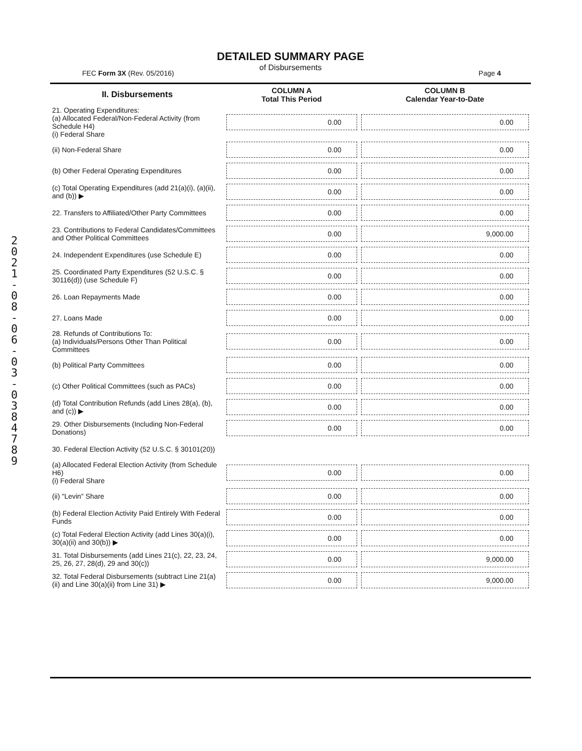2021-08-06-03-038478 9
DETAILED SUMMARY PAGE
of Disbursements
FEC Form 3X (Rev. 05/2016) Page 4
| II. Disbursements | COLUMN A Total This Period | COLUMN B Calendar Year-to-Date |
| --- | --- | --- |
| 21. Operating Expenditures: (a) Allocated Federal/Non-Federal Activity (from Schedule H4) (i) Federal Share | 0.00 | 0.00 |
| (ii) Non-Federal Share | 0.00 | 0.00 |
| (b) Other Federal Operating Expenditures | 0.00 | 0.00 |
| (c) Total Operating Expenditures (add 21(a)(i), (a)(ii), and (b)) ▶ | 0.00 | 0.00 |
| 22. Transfers to Affiliated/Other Party Committees | 0.00 | 0.00 |
| 23. Contributions to Federal Candidates/Committees and Other Political Committees | 0.00 | 9,000.00 |
| 24. Independent Expenditures (use Schedule E) | 0.00 | 0.00 |
| 25. Coordinated Party Expenditures (52 U.S.C. § 30116(d)) (use Schedule F) | 0.00 | 0.00 |
| 26. Loan Repayments Made | 0.00 | 0.00 |
| 27. Loans Made | 0.00 | 0.00 |
| 28. Refunds of Contributions To: (a) Individuals/Persons Other Than Political Committees | 0.00 | 0.00 |
| (b) Political Party Committees | 0.00 | 0.00 |
| (c) Other Political Committees (such as PACs) | 0.00 | 0.00 |
| (d) Total Contribution Refunds (add Lines 28(a), (b), and (c)) ▶ | 0.00 | 0.00 |
| 29. Other Disbursements (Including Non-Federal Donations) | 0.00 | 0.00 |
| 30. Federal Election Activity (52 U.S.C. § 30101(20)) | | |
| (a) Allocated Federal Election Activity (from Schedule H6) (i) Federal Share | 0.00 | 0.00 |
| (ii) "Levin" Share | 0.00 | 0.00 |
| (b) Federal Election Activity Paid Entirely With Federal Funds | 0.00 | 0.00 |
| (c) Total Federal Election Activity (add Lines 30(a)(i), 30(a)(ii) and 30(b)) ▶ | 0.00 | 0.00 |
| 31. Total Disbursements (add Lines 21(c), 22, 23, 24, 25, 26, 27, 28(d), 29 and 30(c)) | 0.00 | 9,000.00 |
| 32. Total Federal Disbursements (subtract Line 21(a)(ii) and Line 30(a)(ii) from Line 31) ▶ | 0.00 | 9,000.00 |